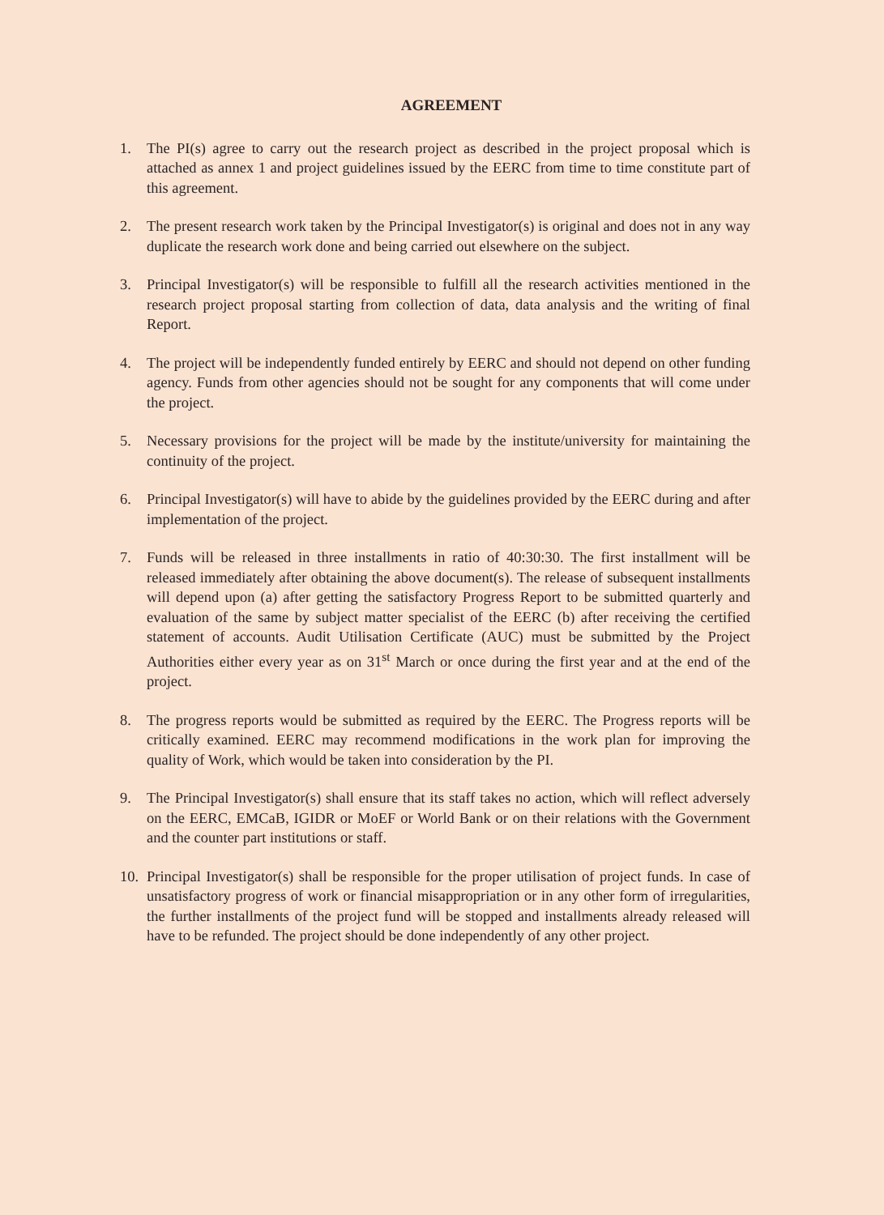AGREEMENT
1. The PI(s) agree to carry out the research project as described in the project proposal which is attached as annex 1 and project guidelines issued by the EERC from time to time constitute part of this agreement.
2. The present research work taken by the Principal Investigator(s) is original and does not in any way duplicate the research work done and being carried out elsewhere on the subject.
3. Principal Investigator(s) will be responsible to fulfill all the research activities mentioned in the research project proposal starting from collection of data, data analysis and the writing of final Report.
4. The project will be independently funded entirely by EERC and should not depend on other funding agency. Funds from other agencies should not be sought for any components that will come under the project.
5. Necessary provisions for the project will be made by the institute/university for maintaining the continuity of the project.
6. Principal Investigator(s) will have to abide by the guidelines provided by the EERC during and after implementation of the project.
7. Funds will be released in three installments in ratio of 40:30:30. The first installment will be released immediately after obtaining the above document(s). The release of subsequent installments will depend upon (a) after getting the satisfactory Progress Report to be submitted quarterly and evaluation of the same by subject matter specialist of the EERC (b) after receiving the certified statement of accounts. Audit Utilisation Certificate (AUC) must be submitted by the Project Authorities either every year as on 31<sup>st</sup> March or once during the first year and at the end of the project.
8. The progress reports would be submitted as required by the EERC. The Progress reports will be critically examined. EERC may recommend modifications in the work plan for improving the quality of Work, which would be taken into consideration by the PI.
9. The Principal Investigator(s) shall ensure that its staff takes no action, which will reflect adversely on the EERC, EMCaB, IGIDR or MoEF or World Bank or on their relations with the Government and the counter part institutions or staff.
10.
Principal Investigator(s) shall be responsible for the proper utilisation of project funds. In case of unsatisfactory progress of work or financial misappropriation or in any other form of irregularities, the further installments of the project fund will be stopped and installments already released will have to be refunded. The project should be done independently of any other project.